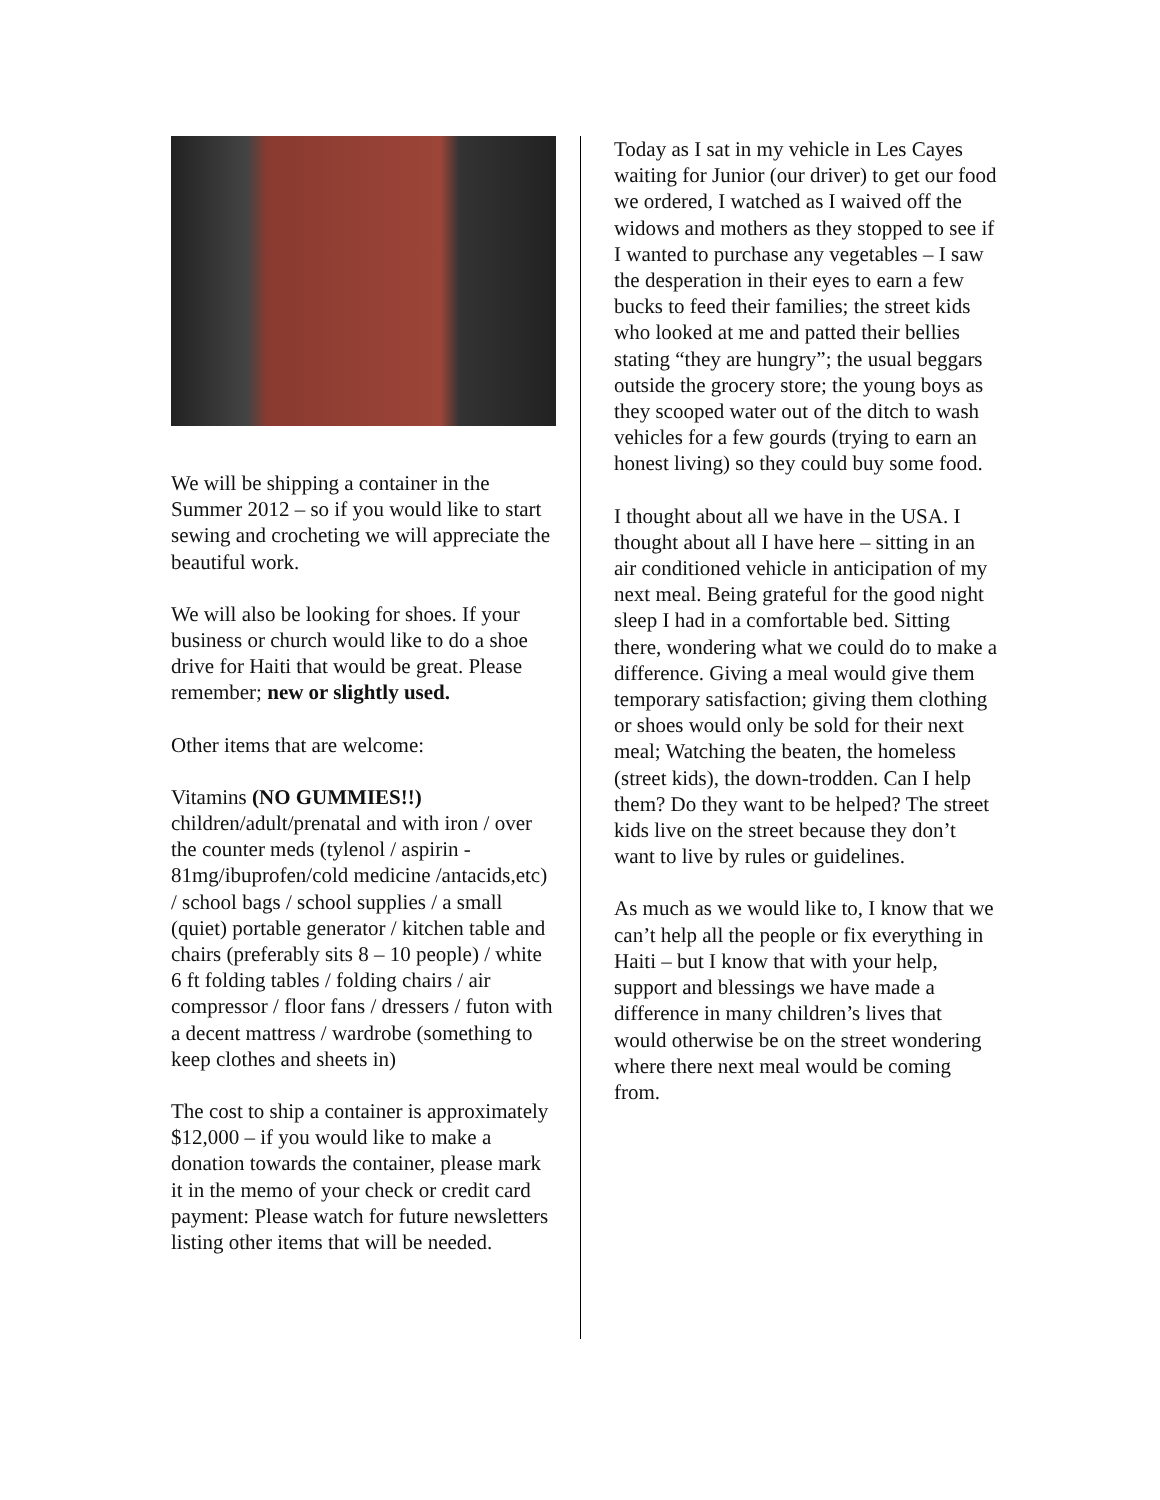We will be shipping a container in the Summer 2012 – so if you would like to start sewing and crocheting we will appreciate the beautiful work.
We will also be looking for shoes. If your business or church would like to do a shoe drive for Haiti that would be great. Please remember; new or slightly used.
Other items that are welcome:
Vitamins (NO GUMMIES!!)
children/adult/prenatal and with iron / over the counter meds (tylenol / aspirin - 81mg/ibuprofen/cold medicine /antacids,etc) / school bags / school supplies / a small (quiet) portable generator / kitchen table and chairs (preferably sits 8 – 10 people) / white 6 ft folding tables / folding chairs / air compressor / floor fans / dressers / futon with a decent mattress / wardrobe (something to keep clothes and sheets in)
The cost to ship a container is approximately $12,000 – if you would like to make a donation towards the container, please mark it in the memo of your check or credit card payment: Please watch for future newsletters listing other items that will be needed.
Today as I sat in my vehicle in Les Cayes waiting for Junior (our driver) to get our food we ordered, I watched as I waived off the widows and mothers as they stopped to see if I wanted to purchase any vegetables – I saw the desperation in their eyes to earn a few bucks to feed their families; the street kids who looked at me and patted their bellies stating “they are hungry”; the usual beggars outside the grocery store; the young boys as they scooped water out of the ditch to wash vehicles for a few gourds (trying to earn an honest living) so they could buy some food.
I thought about all we have in the USA. I thought about all I have here – sitting in an air conditioned vehicle in anticipation of my next meal. Being grateful for the good night sleep I had in a comfortable bed. Sitting there, wondering what we could do to make a difference. Giving a meal would give them temporary satisfaction; giving them clothing or shoes would only be sold for their next meal; Watching the beaten, the homeless (street kids), the down-trodden. Can I help them? Do they want to be helped? The street kids live on the street because they don’t want to live by rules or guidelines.
As much as we would like to, I know that we can’t help all the people or fix everything in Haiti – but I know that with your help, support and blessings we have made a difference in many children’s lives that would otherwise be on the street wondering where there next meal would be coming from.